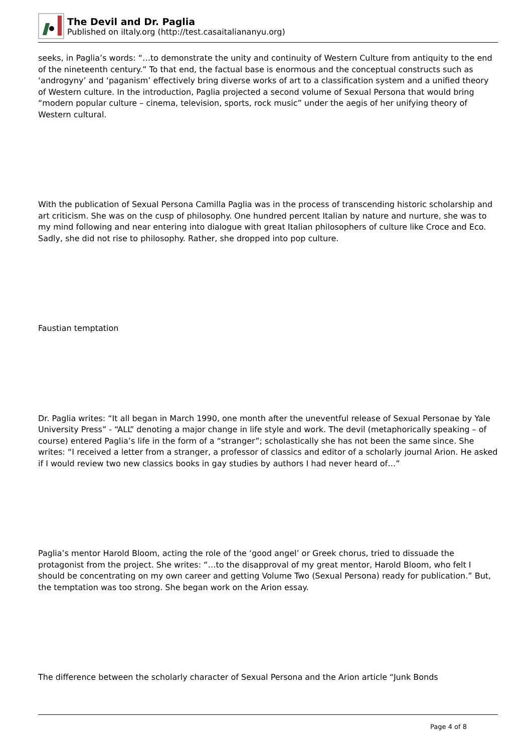The Devil and Dr. Paglia
Published on iItaly.org (http://test.casaitaliananyu.org)
seeks, in Paglia’s words: “…to demonstrate the unity and continuity of Western Culture from antiquity to the end of the nineteenth century.” To that end, the factual base is enormous and the conceptual constructs such as ‘androgyny’ and ‘paganism’ effectively bring diverse works of art to a classification system and a unified theory of Western culture. In the introduction, Paglia projected a second volume of Sexual Persona that would bring “modern popular culture – cinema, television, sports, rock music” under the aegis of her unifying theory of Western cultural.
With the publication of Sexual Persona Camilla Paglia was in the process of transcending historic scholarship and art criticism. She was on the cusp of philosophy. One hundred percent Italian by nature and nurture, she was to my mind following and near entering into dialogue with great Italian philosophers of culture like Croce and Eco. Sadly, she did not rise to philosophy. Rather, she dropped into pop culture.
Faustian temptation
Dr. Paglia writes: “It all began in March 1990, one month after the uneventful release of Sexual Personae by Yale University Press” - “ALL” denoting a major change in life style and work. The devil (metaphorically speaking – of course) entered Paglia’s life in the form of a “stranger”; scholastically she has not been the same since. She writes: “I received a letter from a stranger, a professor of classics and editor of a scholarly journal Arion. He asked if I would review two new classics books in gay studies by authors I had never heard of…”
Paglia’s mentor Harold Bloom, acting the role of the ‘good angel’ or Greek chorus, tried to dissuade the protagonist from the project. She writes: “…to the disapproval of my great mentor, Harold Bloom, who felt I should be concentrating on my own career and getting Volume Two (Sexual Persona) ready for publication.” But, the temptation was too strong. She began work on the Arion essay.
The difference between the scholarly character of Sexual Persona and the Arion article “Junk Bonds
Page 4 of 8